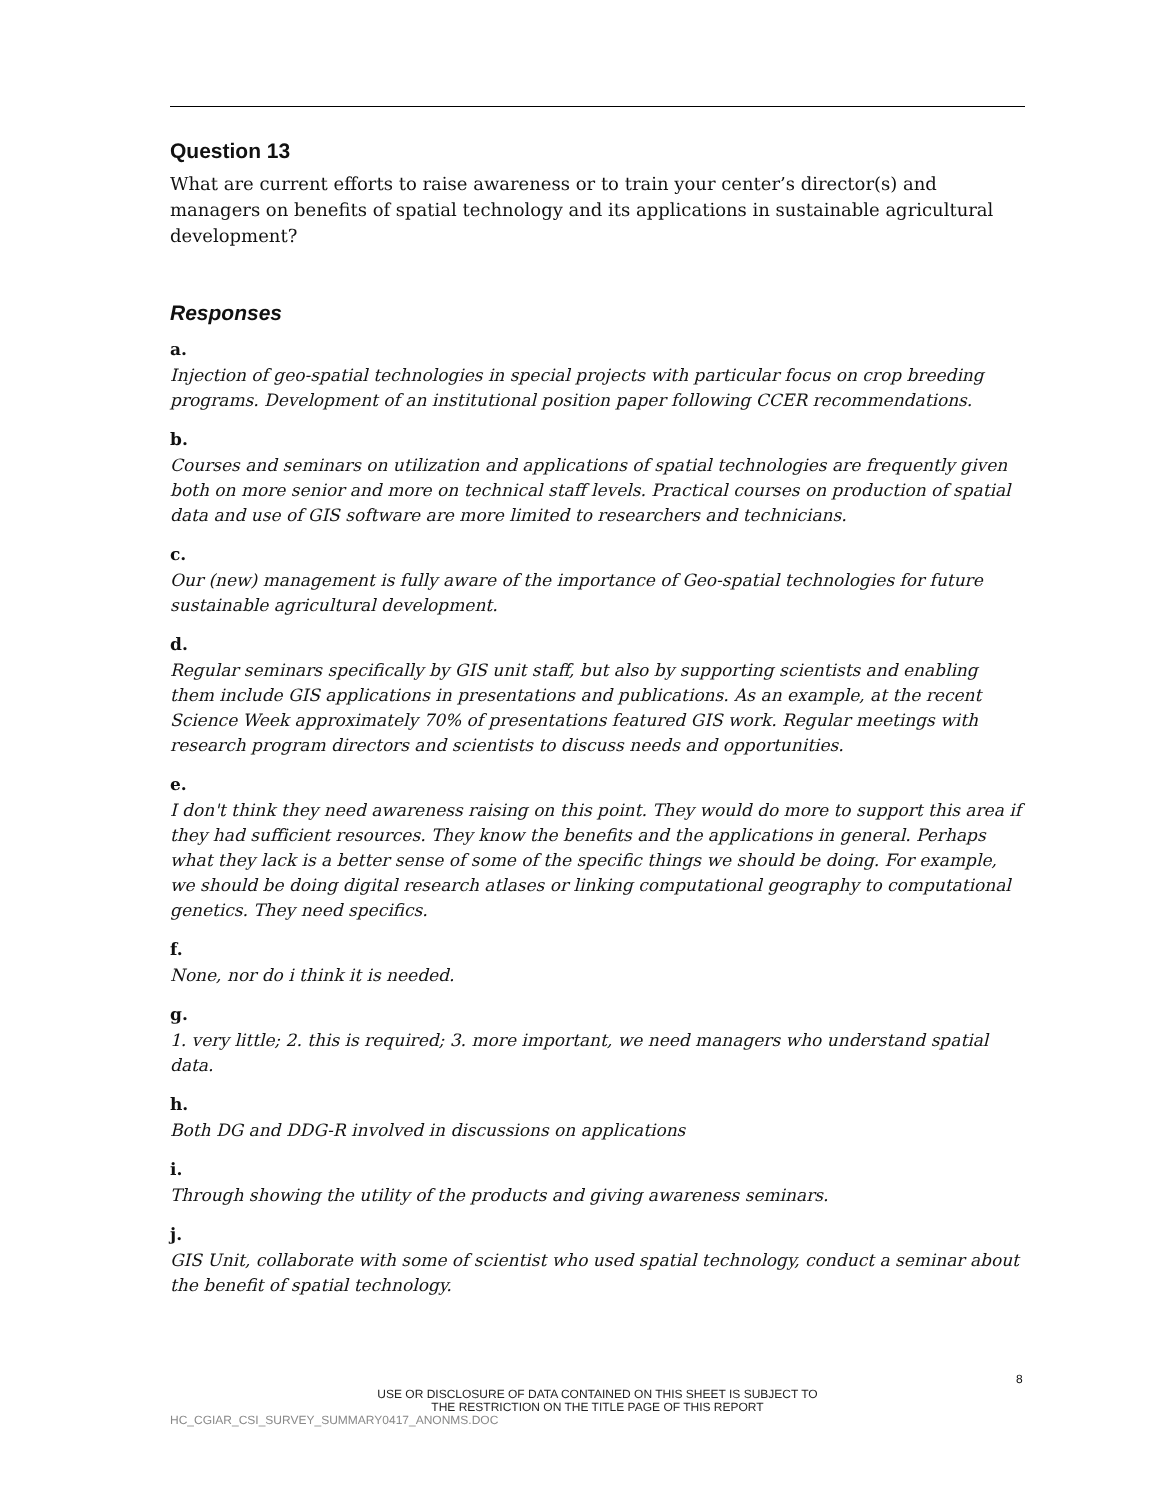Question 13
What are current efforts to raise awareness or to train your center’s director(s) and managers on benefits of spatial technology and its applications in sustainable agricultural development?
Responses
a.
Injection of geo-spatial technologies in special projects with particular focus on crop breeding programs. Development of an institutional position paper following CCER recommendations.
b.
Courses and seminars on utilization and applications of spatial technologies are frequently given both on more senior and more on technical staff levels. Practical courses on production of spatial data and use of GIS software are more limited to researchers and technicians.
c.
Our (new) management is fully aware of the importance of Geo-spatial technologies for future sustainable agricultural development.
d.
Regular seminars specifically by GIS unit staff, but also by supporting scientists and enabling them include GIS applications in presentations and publications. As an example, at the recent Science Week approximately 70% of presentations featured GIS work. Regular meetings with research program directors and scientists to discuss needs and opportunities.
e.
I don't think they need awareness raising on this point. They would do more to support this area if they had sufficient resources. They know the benefits and the applications in general. Perhaps what they lack is a better sense of some of the specific things we should be doing. For example, we should be doing digital research atlases or linking computational geography to computational genetics. They need specifics.
f.
None, nor do i think it is needed.
g.
1. very little; 2. this is required; 3. more important, we need managers who understand spatial data.
h.
Both DG and DDG-R involved in discussions on applications
i.
Through showing the utility of the products and giving awareness seminars.
j.
GIS Unit, collaborate with some of scientist who used spatial technology, conduct a seminar about the benefit of spatial technology.
8
USE OR DISCLOSURE OF DATA CONTAINED ON THIS SHEET IS SUBJECT TO
THE RESTRICTION ON THE TITLE PAGE OF THIS REPORT
HC_CGIAR_CSI_SURVEY_SUMMARY0417_ANONMS.DOC